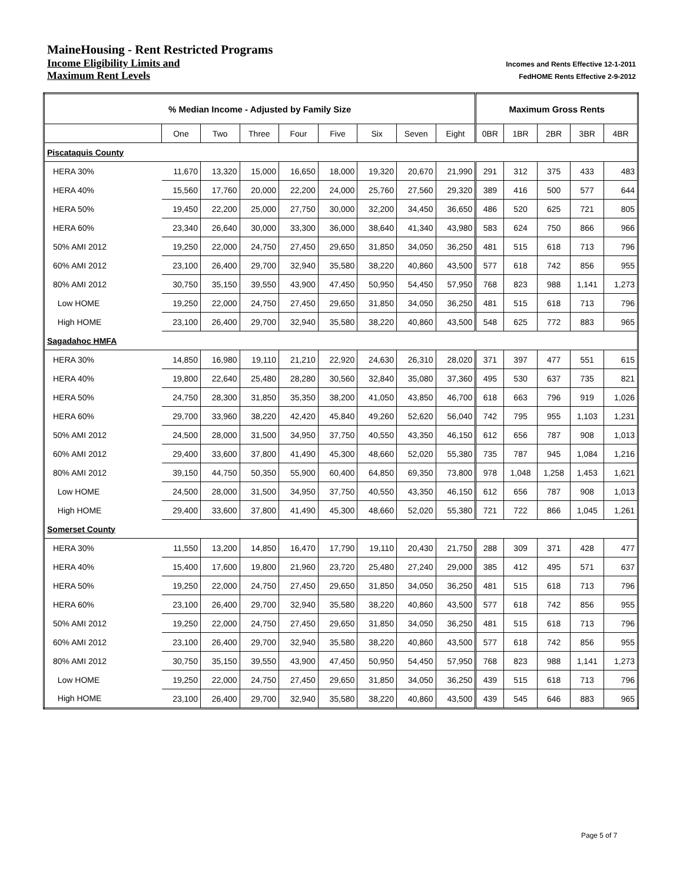MaineHousing - Rent Restricted Programs
Income Eligibility Limits and Incomes and Rents Effective 12-1-2011
Maximum Rent Levels FedHOME Rents Effective 2-9-2012
| % Median Income - Adjusted by Family Size | | | | | | | | | Maximum Gross Rents | | | | |
| --- | --- | --- | --- | --- | --- | --- | --- | --- | --- | --- | --- | --- | --- |
| | One | Two | Three | Four | Five | Six | Seven | Eight | 0BR | 1BR | 2BR | 3BR | 4BR |
| Piscataquis County | | | | | | | | | | | | | |
| HERA 30% | 11,670 | 13,320 | 15,000 | 16,650 | 18,000 | 19,320 | 20,670 | 21,990 | 291 | 312 | 375 | 433 | 483 |
| HERA 40% | 15,560 | 17,760 | 20,000 | 22,200 | 24,000 | 25,760 | 27,560 | 29,320 | 389 | 416 | 500 | 577 | 644 |
| HERA 50% | 19,450 | 22,200 | 25,000 | 27,750 | 30,000 | 32,200 | 34,450 | 36,650 | 486 | 520 | 625 | 721 | 805 |
| HERA 60% | 23,340 | 26,640 | 30,000 | 33,300 | 36,000 | 38,640 | 41,340 | 43,980 | 583 | 624 | 750 | 866 | 966 |
| 50% AMI 2012 | 19,250 | 22,000 | 24,750 | 27,450 | 29,650 | 31,850 | 34,050 | 36,250 | 481 | 515 | 618 | 713 | 796 |
| 60% AMI 2012 | 23,100 | 26,400 | 29,700 | 32,940 | 35,580 | 38,220 | 40,860 | 43,500 | 577 | 618 | 742 | 856 | 955 |
| 80% AMI 2012 | 30,750 | 35,150 | 39,550 | 43,900 | 47,450 | 50,950 | 54,450 | 57,950 | 768 | 823 | 988 | 1,141 | 1,273 |
| Low HOME | 19,250 | 22,000 | 24,750 | 27,450 | 29,650 | 31,850 | 34,050 | 36,250 | 481 | 515 | 618 | 713 | 796 |
| High HOME | 23,100 | 26,400 | 29,700 | 32,940 | 35,580 | 38,220 | 40,860 | 43,500 | 548 | 625 | 772 | 883 | 965 |
| Sagadahoc HMFA | | | | | | | | | | | | | |
| HERA 30% | 14,850 | 16,980 | 19,110 | 21,210 | 22,920 | 24,630 | 26,310 | 28,020 | 371 | 397 | 477 | 551 | 615 |
| HERA 40% | 19,800 | 22,640 | 25,480 | 28,280 | 30,560 | 32,840 | 35,080 | 37,360 | 495 | 530 | 637 | 735 | 821 |
| HERA 50% | 24,750 | 28,300 | 31,850 | 35,350 | 38,200 | 41,050 | 43,850 | 46,700 | 618 | 663 | 796 | 919 | 1,026 |
| HERA 60% | 29,700 | 33,960 | 38,220 | 42,420 | 45,840 | 49,260 | 52,620 | 56,040 | 742 | 795 | 955 | 1,103 | 1,231 |
| 50% AMI 2012 | 24,500 | 28,000 | 31,500 | 34,950 | 37,750 | 40,550 | 43,350 | 46,150 | 612 | 656 | 787 | 908 | 1,013 |
| 60% AMI 2012 | 29,400 | 33,600 | 37,800 | 41,490 | 45,300 | 48,660 | 52,020 | 55,380 | 735 | 787 | 945 | 1,084 | 1,216 |
| 80% AMI 2012 | 39,150 | 44,750 | 50,350 | 55,900 | 60,400 | 64,850 | 69,350 | 73,800 | 978 | 1,048 | 1,258 | 1,453 | 1,621 |
| Low HOME | 24,500 | 28,000 | 31,500 | 34,950 | 37,750 | 40,550 | 43,350 | 46,150 | 612 | 656 | 787 | 908 | 1,013 |
| High HOME | 29,400 | 33,600 | 37,800 | 41,490 | 45,300 | 48,660 | 52,020 | 55,380 | 721 | 722 | 866 | 1,045 | 1,261 |
| Somerset County | | | | | | | | | | | | | |
| HERA 30% | 11,550 | 13,200 | 14,850 | 16,470 | 17,790 | 19,110 | 20,430 | 21,750 | 288 | 309 | 371 | 428 | 477 |
| HERA 40% | 15,400 | 17,600 | 19,800 | 21,960 | 23,720 | 25,480 | 27,240 | 29,000 | 385 | 412 | 495 | 571 | 637 |
| HERA 50% | 19,250 | 22,000 | 24,750 | 27,450 | 29,650 | 31,850 | 34,050 | 36,250 | 481 | 515 | 618 | 713 | 796 |
| HERA 60% | 23,100 | 26,400 | 29,700 | 32,940 | 35,580 | 38,220 | 40,860 | 43,500 | 577 | 618 | 742 | 856 | 955 |
| 50% AMI 2012 | 19,250 | 22,000 | 24,750 | 27,450 | 29,650 | 31,850 | 34,050 | 36,250 | 481 | 515 | 618 | 713 | 796 |
| 60% AMI 2012 | 23,100 | 26,400 | 29,700 | 32,940 | 35,580 | 38,220 | 40,860 | 43,500 | 577 | 618 | 742 | 856 | 955 |
| 80% AMI 2012 | 30,750 | 35,150 | 39,550 | 43,900 | 47,450 | 50,950 | 54,450 | 57,950 | 768 | 823 | 988 | 1,141 | 1,273 |
| Low HOME | 19,250 | 22,000 | 24,750 | 27,450 | 29,650 | 31,850 | 34,050 | 36,250 | 439 | 515 | 618 | 713 | 796 |
| High HOME | 23,100 | 26,400 | 29,700 | 32,940 | 35,580 | 38,220 | 40,860 | 43,500 | 439 | 545 | 646 | 883 | 965 |
Page 5 of 7